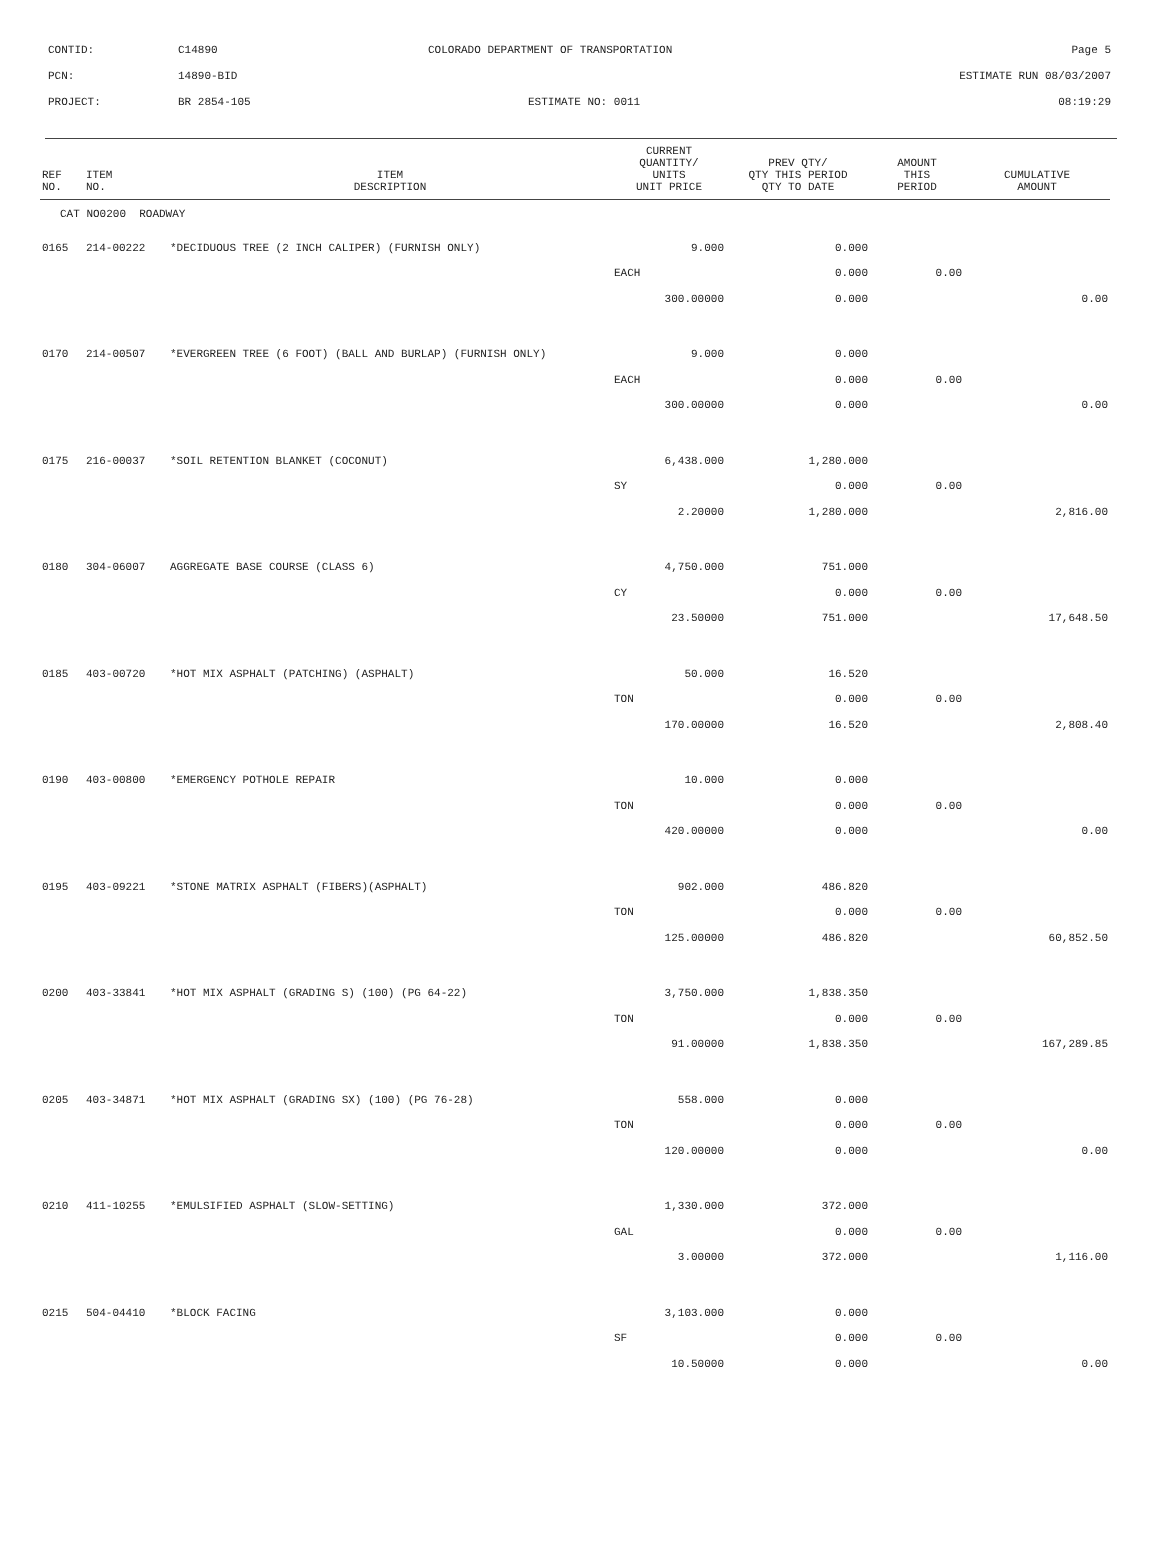CONTID: C14890 COLORADO DEPARTMENT OF TRANSPORTATION Page 5
PCN: 14890-BID ESTIMATE RUN 08/03/2007
PROJECT: BR 2854-105 ESTIMATE NO: 0011 08:19:29
| REF NO. | ITEM NO. | ITEM DESCRIPTION | CURRENT QUANTITY/ UNITS UNIT PRICE | PREV QTY/ QTY THIS PERIOD QTY TO DATE | AMOUNT THIS PERIOD | CUMULATIVE AMOUNT |
| --- | --- | --- | --- | --- | --- | --- |
| CAT NO0200 ROADWAY | | | | | | |
| 0165 | 214-00222 | *DECIDUOUS TREE (2 INCH CALIPER) (FURNISH ONLY) | 9.000 | 0.000 | | |
| | | | EACH | 0.000 | 0.00 | |
| | | | 300.00000 | 0.000 | | 0.00 |
| 0170 | 214-00507 | *EVERGREEN TREE (6 FOOT) (BALL AND BURLAP) (FURNISH ONLY) | 9.000 | 0.000 | | |
| | | | EACH | 0.000 | 0.00 | |
| | | | 300.00000 | 0.000 | | 0.00 |
| 0175 | 216-00037 | *SOIL RETENTION BLANKET (COCONUT) | 6,438.000 | 1,280.000 | | |
| | | | SY | 0.000 | 0.00 | |
| | | | 2.20000 | 1,280.000 | | 2,816.00 |
| 0180 | 304-06007 | AGGREGATE BASE COURSE (CLASS 6) | 4,750.000 | 751.000 | | |
| | | | CY | 0.000 | 0.00 | |
| | | | 23.50000 | 751.000 | | 17,648.50 |
| 0185 | 403-00720 | *HOT MIX ASPHALT (PATCHING) (ASPHALT) | 50.000 | 16.520 | | |
| | | | TON | 0.000 | 0.00 | |
| | | | 170.00000 | 16.520 | | 2,808.40 |
| 0190 | 403-00800 | *EMERGENCY POTHOLE REPAIR | 10.000 | 0.000 | | |
| | | | TON | 0.000 | 0.00 | |
| | | | 420.00000 | 0.000 | | 0.00 |
| 0195 | 403-09221 | *STONE MATRIX ASPHALT (FIBERS)(ASPHALT) | 902.000 | 486.820 | | |
| | | | TON | 0.000 | 0.00 | |
| | | | 125.00000 | 486.820 | | 60,852.50 |
| 0200 | 403-33841 | *HOT MIX ASPHALT (GRADING S) (100) (PG 64-22) | 3,750.000 | 1,838.350 | | |
| | | | TON | 0.000 | 0.00 | |
| | | | 91.00000 | 1,838.350 | | 167,289.85 |
| 0205 | 403-34871 | *HOT MIX ASPHALT (GRADING SX) (100) (PG 76-28) | 558.000 | 0.000 | | |
| | | | TON | 0.000 | 0.00 | |
| | | | 120.00000 | 0.000 | | 0.00 |
| 0210 | 411-10255 | *EMULSIFIED ASPHALT (SLOW-SETTING) | 1,330.000 | 372.000 | | |
| | | | GAL | 0.000 | 0.00 | |
| | | | 3.00000 | 372.000 | | 1,116.00 |
| 0215 | 504-04410 | *BLOCK FACING | 3,103.000 | 0.000 | | |
| | | | SF | 0.000 | 0.00 | |
| | | | 10.50000 | 0.000 | | 0.00 |